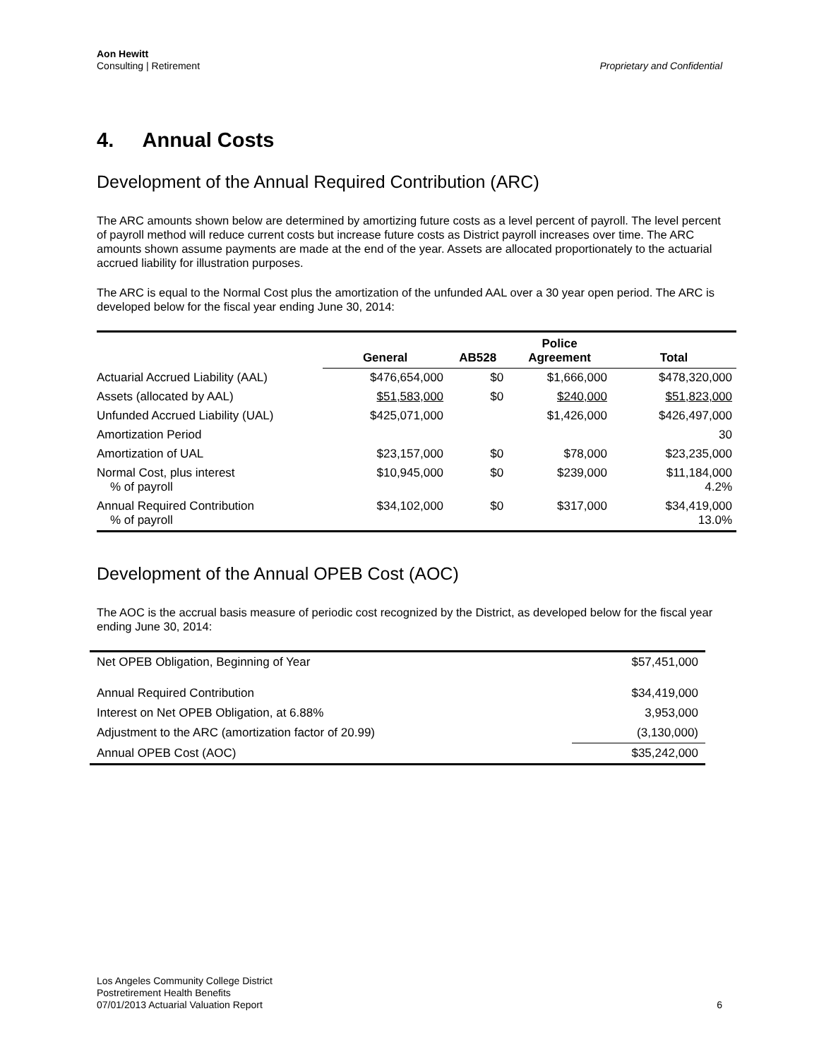Aon Hewitt
Consulting | Retirement
Proprietary and Confidential
4. Annual Costs
Development of the Annual Required Contribution (ARC)
The ARC amounts shown below are determined by amortizing future costs as a level percent of payroll. The level percent of payroll method will reduce current costs but increase future costs as District payroll increases over time. The ARC amounts shown assume payments are made at the end of the year. Assets are allocated proportionately to the actuarial accrued liability for illustration purposes.
The ARC is equal to the Normal Cost plus the amortization of the unfunded AAL over a 30 year open period. The ARC is developed below for the fiscal year ending June 30, 2014:
| | General | AB528 | Police Agreement | Total |
| --- | --- | --- | --- | --- |
| Actuarial Accrued Liability (AAL) | $476,654,000 | $0 | $1,666,000 | $478,320,000 |
| Assets (allocated by AAL) | $51,583,000 | $0 | $240,000 | $51,823,000 |
| Unfunded Accrued Liability (UAL) | $425,071,000 | | $1,426,000 | $426,497,000 |
| Amortization Period | | | | 30 |
| Amortization of UAL | $23,157,000 | $0 | $78,000 | $23,235,000 |
| Normal Cost, plus interest % of payroll | $10,945,000 | $0 | $239,000 | $11,184,000 4.2% |
| Annual Required Contribution % of payroll | $34,102,000 | $0 | $317,000 | $34,419,000 13.0% |
Development of the Annual OPEB Cost (AOC)
The AOC is the accrual basis measure of periodic cost recognized by the District, as developed below for the fiscal year ending June 30, 2014:
| Net OPEB Obligation, Beginning of Year | $57,451,000 |
| Annual Required Contribution | $34,419,000 |
| Interest on Net OPEB Obligation, at 6.88% | 3,953,000 |
| Adjustment to the ARC (amortization factor of 20.99) | (3,130,000) |
| Annual OPEB Cost (AOC) | $35,242,000 |
Los Angeles Community College District
Postretirement Health Benefits
07/01/2013 Actuarial Valuation Report
6